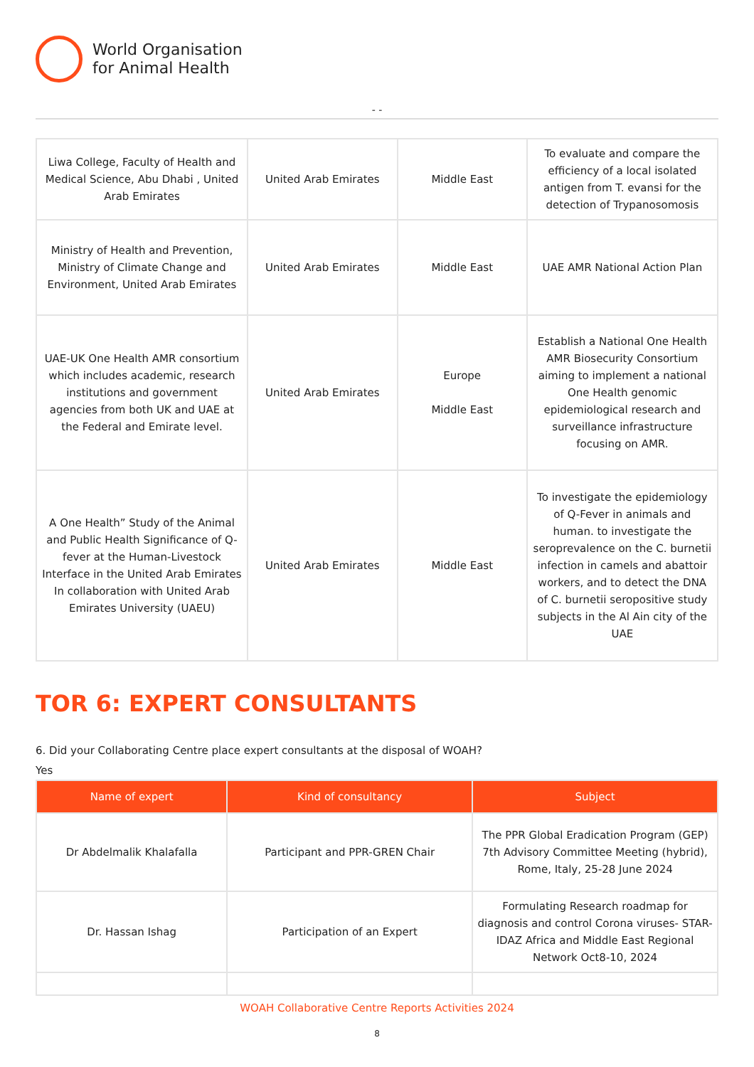World Organisation
for Animal Health
- -
| Liwa College, Faculty of Health and Medical Science, Abu Dhabi , United Arab Emirates | United Arab Emirates | Middle East | To evaluate and compare the efficiency of a local isolated antigen from T. evansi for the detection of Trypanosomosis |
| Ministry of Health and Prevention, Ministry of Climate Change and Environment, United Arab Emirates | United Arab Emirates | Middle East | UAE AMR National Action Plan |
| UAE-UK One Health AMR consortium which includes academic, research institutions and government agencies from both UK and UAE at the Federal and Emirate level. | United Arab Emirates | Europe Middle East | Establish a National One Health AMR Biosecurity Consortium aiming to implement a national One Health genomic epidemiological research and surveillance infrastructure focusing on AMR. |
| A One Health” Study of the Animal and Public Health Significance of Q-fever at the Human-Livestock Interface in the United Arab Emirates In collaboration with United Arab Emirates University (UAEU) | United Arab Emirates | Middle East | To investigate the epidemiology of Q-Fever in animals and human. to investigate the seroprevalence on the C. burnetii infection in camels and abattoir workers, and to detect the DNA of C. burnetii seropositive study subjects in the Al Ain city of the UAE |
TOR 6: EXPERT CONSULTANTS
6. Did your Collaborating Centre place expert consultants at the disposal of WOAH?
Yes
| Name of expert | Kind of consultancy | Subject |
| --- | --- | --- |
| Dr Abdelmalik Khalafalla | Participant and PPR-GREN Chair | The PPR Global Eradication Program (GEP) 7th Advisory Committee Meeting (hybrid), Rome, Italy, 25-28 June 2024 |
| Dr. Hassan Ishag | Participation of an Expert | Formulating Research roadmap for diagnosis and control Corona viruses- STAR-IDAZ Africa and Middle East Regional Network Oct8-10, 2024 |
WOAH Collaborative Centre Reports Activities 2024
8